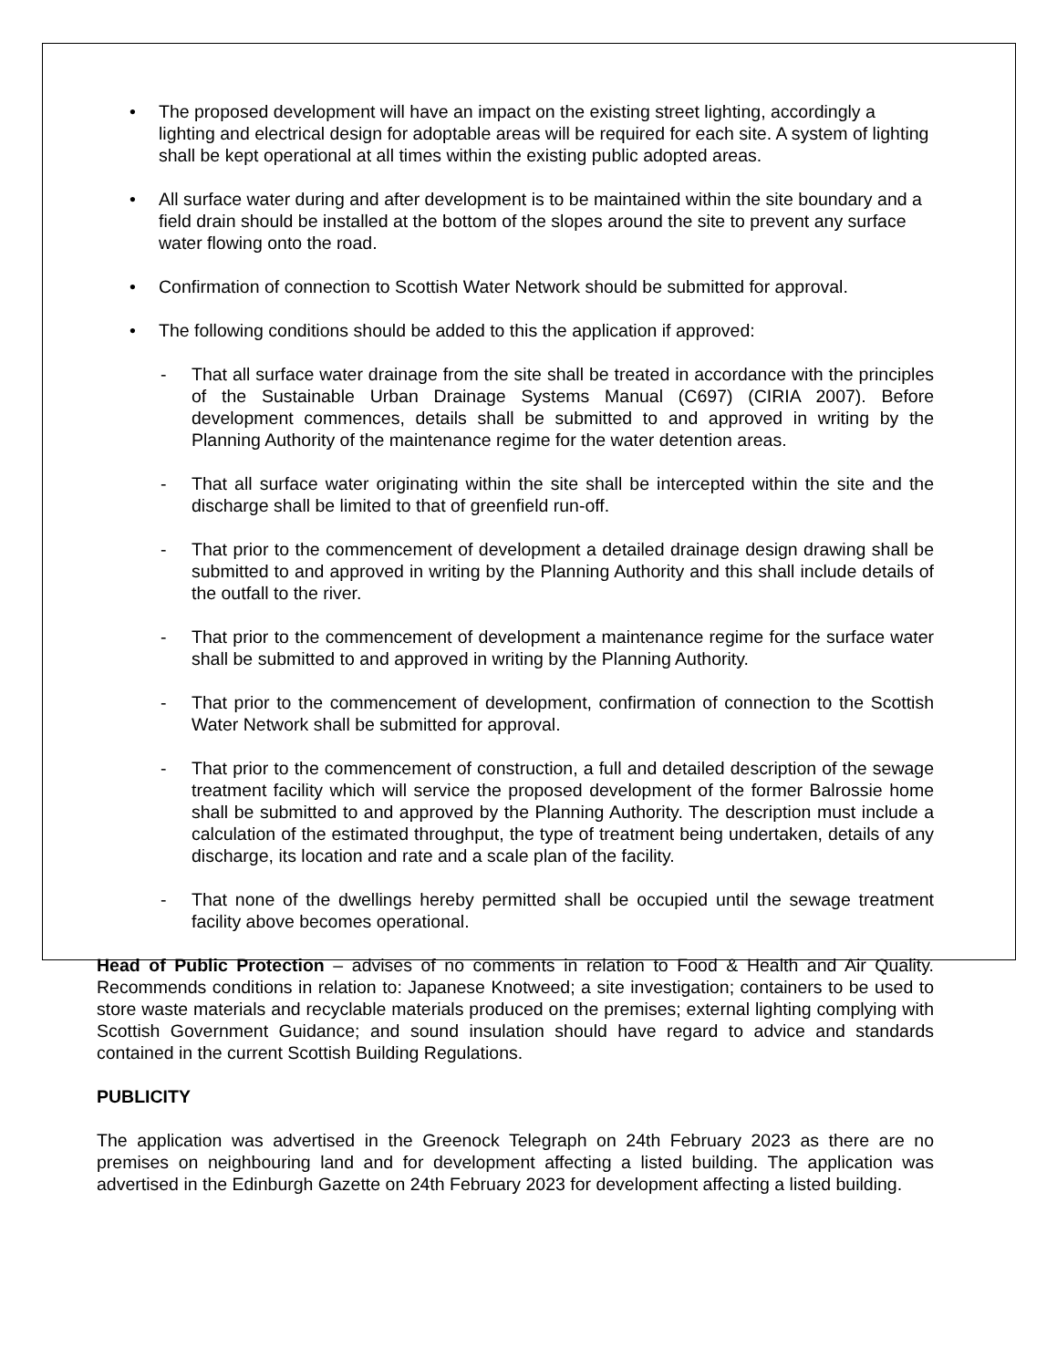• The proposed development will have an impact on the existing street lighting, accordingly a lighting and electrical design for adoptable areas will be required for each site. A system of lighting shall be kept operational at all times within the existing public adopted areas.
• All surface water during and after development is to be maintained within the site boundary and a field drain should be installed at the bottom of the slopes around the site to prevent any surface water flowing onto the road.
• Confirmation of connection to Scottish Water Network should be submitted for approval.
• The following conditions should be added to this the application if approved:
- That all surface water drainage from the site shall be treated in accordance with the principles of the Sustainable Urban Drainage Systems Manual (C697) (CIRIA 2007). Before development commences, details shall be submitted to and approved in writing by the Planning Authority of the maintenance regime for the water detention areas.
- That all surface water originating within the site shall be intercepted within the site and the discharge shall be limited to that of greenfield run-off.
- That prior to the commencement of development a detailed drainage design drawing shall be submitted to and approved in writing by the Planning Authority and this shall include details of the outfall to the river.
- That prior to the commencement of development a maintenance regime for the surface water shall be submitted to and approved in writing by the Planning Authority.
- That prior to the commencement of development, confirmation of connection to the Scottish Water Network shall be submitted for approval.
- That prior to the commencement of construction, a full and detailed description of the sewage treatment facility which will service the proposed development of the former Balrossie home shall be submitted to and approved by the Planning Authority. The description must include a calculation of the estimated throughput, the type of treatment being undertaken, details of any discharge, its location and rate and a scale plan of the facility.
- That none of the dwellings hereby permitted shall be occupied until the sewage treatment facility above becomes operational.
Head of Public Protection – advises of no comments in relation to Food & Health and Air Quality. Recommends conditions in relation to: Japanese Knotweed; a site investigation; containers to be used to store waste materials and recyclable materials produced on the premises; external lighting complying with Scottish Government Guidance; and sound insulation should have regard to advice and standards contained in the current Scottish Building Regulations.
PUBLICITY
The application was advertised in the Greenock Telegraph on 24th February 2023 as there are no premises on neighbouring land and for development affecting a listed building. The application was advertised in the Edinburgh Gazette on 24th February 2023 for development affecting a listed building.